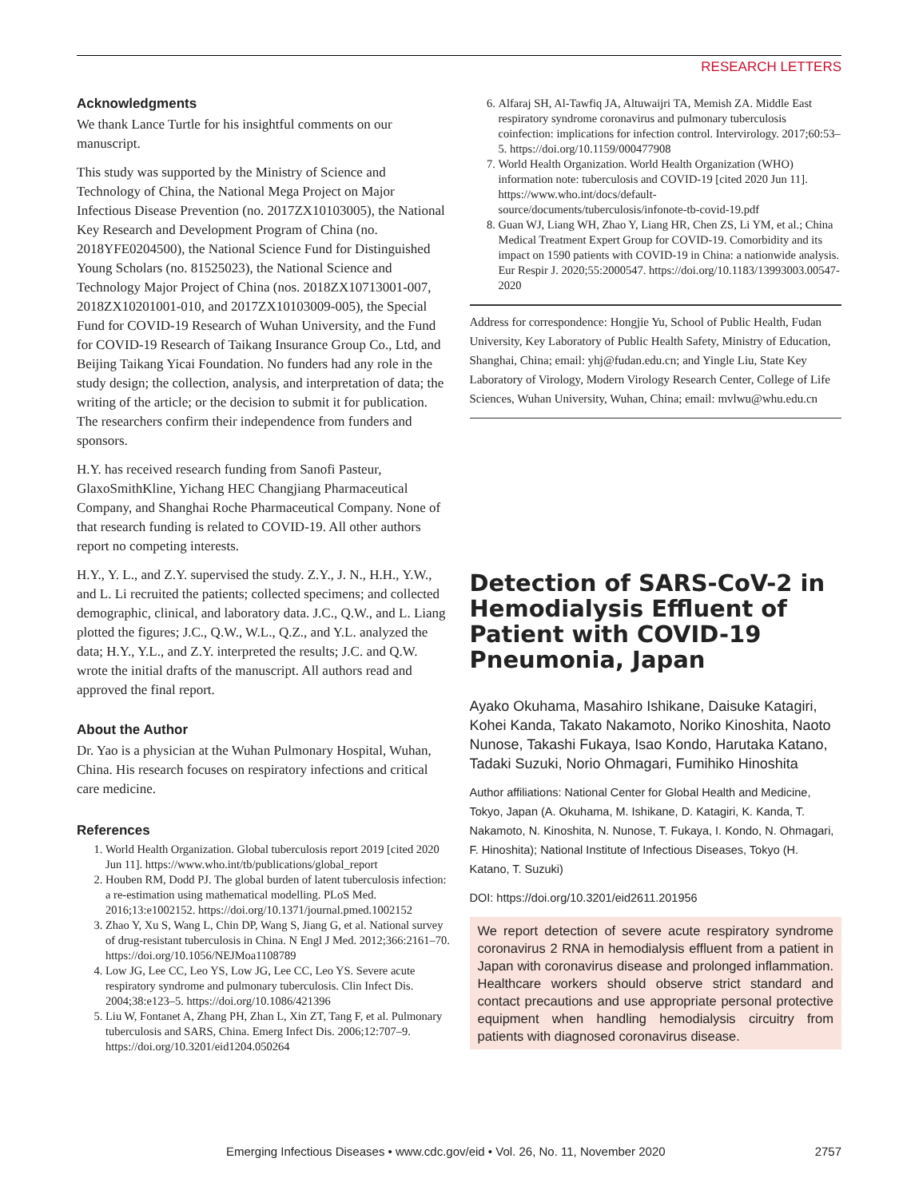RESEARCH LETTERS
Acknowledgments
We thank Lance Turtle for his insightful comments on our manuscript.
This study was supported by the Ministry of Science and Technology of China, the National Mega Project on Major Infectious Disease Prevention (no. 2017ZX10103005), the National Key Research and Development Program of China (no. 2018YFE0204500), the National Science Fund for Distinguished Young Scholars (no. 81525023), the National Science and Technology Major Project of China (nos. 2018ZX10713001-007, 2018ZX10201001-010, and 2017ZX10103009-005), the Special Fund for COVID-19 Research of Wuhan University, and the Fund for COVID-19 Research of Taikang Insurance Group Co., Ltd, and Beijing Taikang Yicai Foundation. No funders had any role in the study design; the collection, analysis, and interpretation of data; the writing of the article; or the decision to submit it for publication. The researchers confirm their independence from funders and sponsors.
H.Y. has received research funding from Sanofi Pasteur, GlaxoSmithKline, Yichang HEC Changjiang Pharmaceutical Company, and Shanghai Roche Pharmaceutical Company. None of that research funding is related to COVID-19. All other authors report no competing interests.
H.Y., Y. L., and Z.Y. supervised the study. Z.Y., J. N., H.H., Y.W., and L. Li recruited the patients; collected specimens; and collected demographic, clinical, and laboratory data. J.C., Q.W., and L. Liang plotted the figures; J.C., Q.W., W.L., Q.Z., and Y.L. analyzed the data; H.Y., Y.L., and Z.Y. interpreted the results; J.C. and Q.W. wrote the initial drafts of the manuscript. All authors read and approved the final report.
About the Author
Dr. Yao is a physician at the Wuhan Pulmonary Hospital, Wuhan, China. His research focuses on respiratory infections and critical care medicine.
References
1. World Health Organization. Global tuberculosis report 2019 [cited 2020 Jun 11]. https://www.who.int/tb/publications/global_report
2. Houben RM, Dodd PJ. The global burden of latent tuberculosis infection: a re-estimation using mathematical modelling. PLoS Med. 2016;13:e1002152. https://doi.org/10.1371/journal.pmed.1002152
3. Zhao Y, Xu S, Wang L, Chin DP, Wang S, Jiang G, et al. National survey of drug-resistant tuberculosis in China. N Engl J Med. 2012;366:2161–70. https://doi.org/10.1056/NEJMoa1108789
4. Low JG, Lee CC, Leo YS, Low JG, Lee CC, Leo YS. Severe acute respiratory syndrome and pulmonary tuberculosis. Clin Infect Dis. 2004;38:e123–5. https://doi.org/10.1086/421396
5. Liu W, Fontanet A, Zhang PH, Zhan L, Xin ZT, Tang F, et al. Pulmonary tuberculosis and SARS, China. Emerg Infect Dis. 2006;12:707–9. https://doi.org/10.3201/eid1204.050264
6. Alfaraj SH, Al-Tawfiq JA, Altuwaijri TA, Memish ZA. Middle East respiratory syndrome coronavirus and pulmonary tuberculosis coinfection: implications for infection control. Intervirology. 2017;60:53–5. https://doi.org/10.1159/000477908
7. World Health Organization. World Health Organization (WHO) information note: tuberculosis and COVID-19 [cited 2020 Jun 11]. https://www.who.int/docs/default-source/documents/tuberculosis/infonote-tb-covid-19.pdf
8. Guan WJ, Liang WH, Zhao Y, Liang HR, Chen ZS, Li YM, et al.; China Medical Treatment Expert Group for COVID-19. Comorbidity and its impact on 1590 patients with COVID-19 in China: a nationwide analysis. Eur Respir J. 2020;55:2000547. https://doi.org/10.1183/13993003.00547-2020
Address for correspondence: Hongjie Yu, School of Public Health, Fudan University, Key Laboratory of Public Health Safety, Ministry of Education, Shanghai, China; email: yhj@fudan.edu.cn; and Yingle Liu, State Key Laboratory of Virology, Modern Virology Research Center, College of Life Sciences, Wuhan University, Wuhan, China; email: mvlwu@whu.edu.cn
Detection of SARS-CoV-2 in Hemodialysis Effluent of Patient with COVID-19 Pneumonia, Japan
Ayako Okuhama, Masahiro Ishikane, Daisuke Katagiri, Kohei Kanda, Takato Nakamoto, Noriko Kinoshita, Naoto Nunose, Takashi Fukaya, Isao Kondo, Harutaka Katano, Tadaki Suzuki, Norio Ohmagari, Fumihiko Hinoshita
Author affiliations: National Center for Global Health and Medicine, Tokyo, Japan (A. Okuhama, M. Ishikane, D. Katagiri, K. Kanda, T. Nakamoto, N. Kinoshita, N. Nunose, T. Fukaya, I. Kondo, N. Ohmagari, F. Hinoshita); National Institute of Infectious Diseases, Tokyo (H. Katano, T. Suzuki)
DOI: https://doi.org/10.3201/eid2611.201956
We report detection of severe acute respiratory syndrome coronavirus 2 RNA in hemodialysis effluent from a patient in Japan with coronavirus disease and prolonged inflammation. Healthcare workers should observe strict standard and contact precautions and use appropriate personal protective equipment when handling hemodialysis circuitry from patients with diagnosed coronavirus disease.
Emerging Infectious Diseases • www.cdc.gov/eid • Vol. 26, No. 11, November 2020 2757